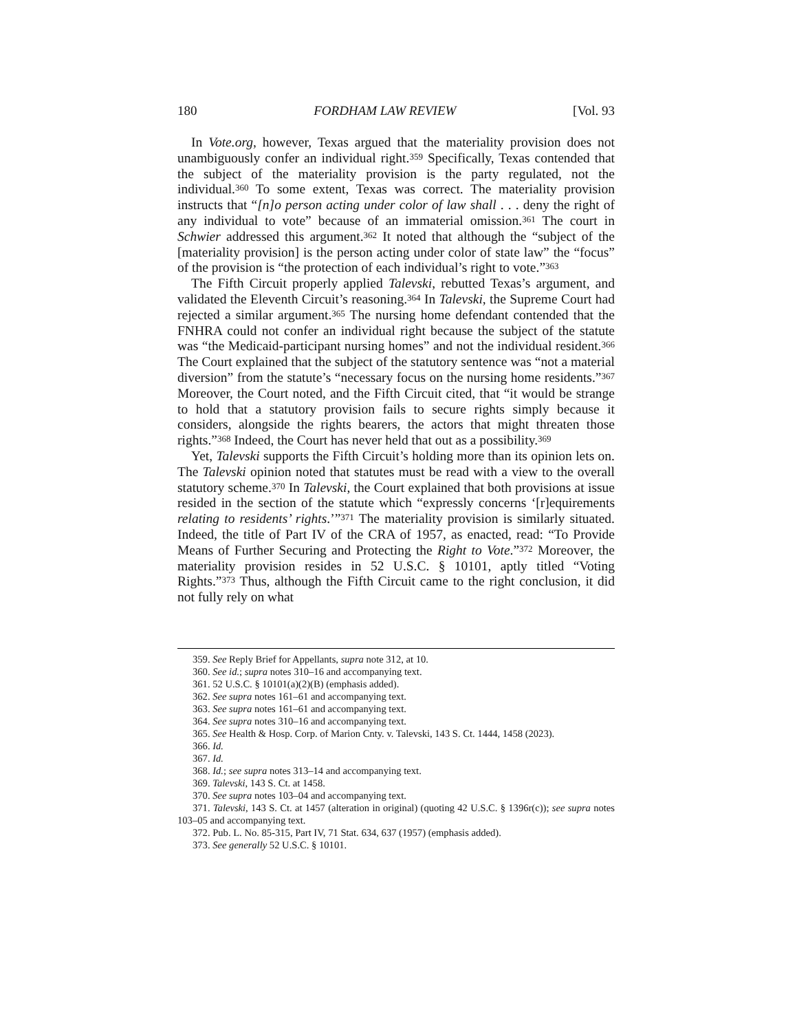180 FORDHAM LAW REVIEW [Vol. 93
In Vote.org, however, Texas argued that the materiality provision does not unambiguously confer an individual right.<sup>359</sup> Specifically, Texas contended that the subject of the materiality provision is the party regulated, not the individual.<sup>360</sup> To some extent, Texas was correct. The materiality provision instructs that “[n]o person acting under color of law shall . . . deny the right of any individual to vote” because of an immaterial omission.<sup>361</sup> The court in Schwier addressed this argument.<sup>362</sup> It noted that although the “subject of the [materiality provision] is the person acting under color of state law” the “focus” of the provision is “the protection of each individual’s right to vote.”<sup>363</sup>
The Fifth Circuit properly applied Talevski, rebutted Texas’s argument, and validated the Eleventh Circuit’s reasoning.<sup>364</sup> In Talevski, the Supreme Court had rejected a similar argument.<sup>365</sup> The nursing home defendant contended that the FNHRA could not confer an individual right because the subject of the statute was “the Medicaid-participant nursing homes” and not the individual resident.<sup>366</sup> The Court explained that the subject of the statutory sentence was “not a material diversion” from the statute’s “necessary focus on the nursing home residents.”<sup>367</sup> Moreover, the Court noted, and the Fifth Circuit cited, that “it would be strange to hold that a statutory provision fails to secure rights simply because it considers, alongside the rights bearers, the actors that might threaten those rights.”<sup>368</sup> Indeed, the Court has never held that out as a possibility.<sup>369</sup>
Yet, Talevski supports the Fifth Circuit’s holding more than its opinion lets on. The Talevski opinion noted that statutes must be read with a view to the overall statutory scheme.<sup>370</sup> In Talevski, the Court explained that both provisions at issue resided in the section of the statute which “expressly concerns ‘[r]equirements relating to residents’ rights.’”<sup>371</sup> The materiality provision is similarly situated. Indeed, the title of Part IV of the CRA of 1957, as enacted, read: “To Provide Means of Further Securing and Protecting the Right to Vote.”<sup>372</sup> Moreover, the materiality provision resides in 52 U.S.C. § 10101, aptly titled “Voting Rights.”<sup>373</sup> Thus, although the Fifth Circuit came to the right conclusion, it did not fully rely on what
359. See Reply Brief for Appellants, supra note 312, at 10.
360. See id.; supra notes 310–16 and accompanying text.
361. 52 U.S.C. § 10101(a)(2)(B) (emphasis added).
362. See supra notes 161–61 and accompanying text.
363. See supra notes 161–61 and accompanying text.
364. See supra notes 310–16 and accompanying text.
365. See Health & Hosp. Corp. of Marion Cnty. v. Talevski, 143 S. Ct. 1444, 1458 (2023).
366. Id.
367. Id.
368. Id.; see supra notes 313–14 and accompanying text.
369. Talevski, 143 S. Ct. at 1458.
370. See supra notes 103–04 and accompanying text.
371. Talevski, 143 S. Ct. at 1457 (alteration in original) (quoting 42 U.S.C. § 1396r(c)); see supra notes 103–05 and accompanying text.
372. Pub. L. No. 85-315, Part IV, 71 Stat. 634, 637 (1957) (emphasis added).
373. See generally 52 U.S.C. § 10101.